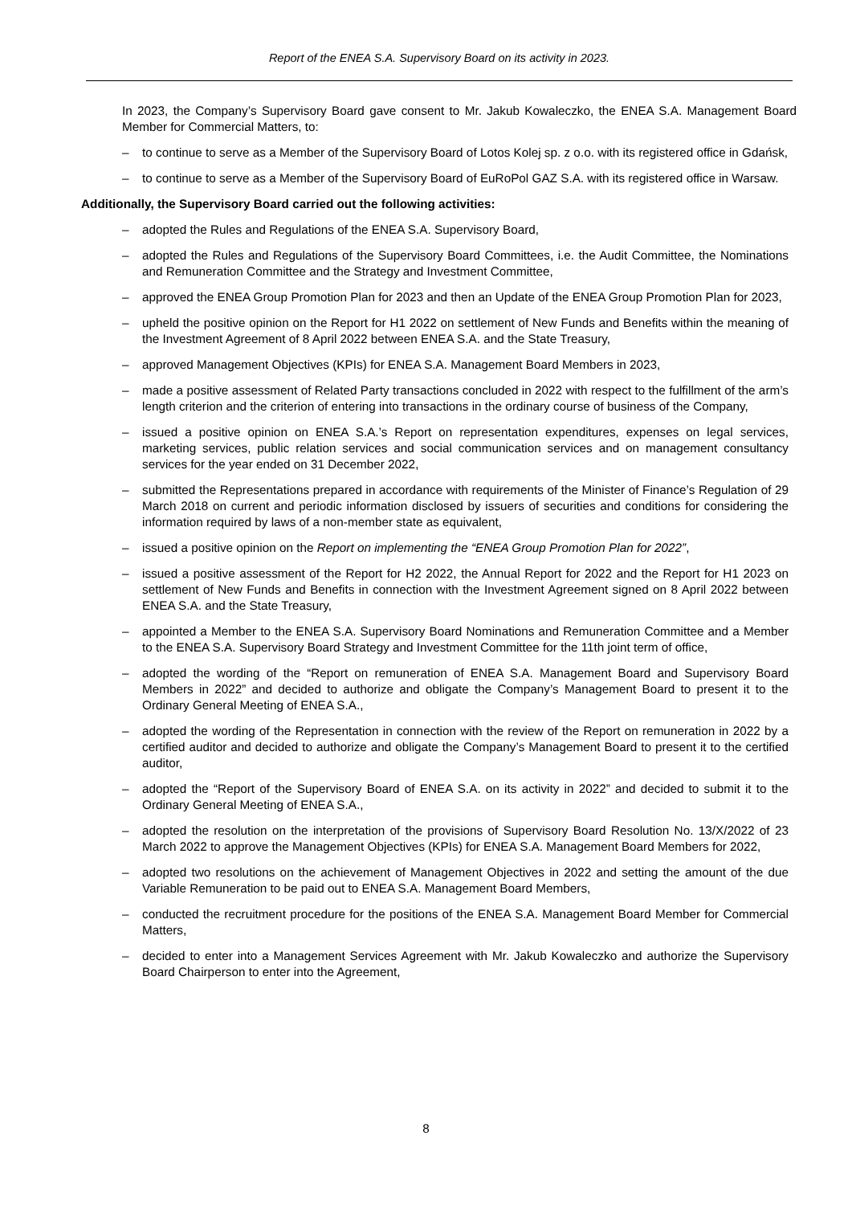Report of the ENEA S.A. Supervisory Board on its activity in 2023.
In 2023, the Company’s Supervisory Board gave consent to Mr. Jakub Kowaleczko, the ENEA S.A. Management Board Member for Commercial Matters, to:
– to continue to serve as a Member of the Supervisory Board of Lotos Kolej sp. z o.o. with its registered office in Gdańsk,
– to continue to serve as a Member of the Supervisory Board of EuRoPol GAZ S.A. with its registered office in Warsaw.
Additionally, the Supervisory Board carried out the following activities:
– adopted the Rules and Regulations of the ENEA S.A. Supervisory Board,
– adopted the Rules and Regulations of the Supervisory Board Committees, i.e. the Audit Committee, the Nominations and Remuneration Committee and the Strategy and Investment Committee,
– approved the ENEA Group Promotion Plan for 2023 and then an Update of the ENEA Group Promotion Plan for 2023,
– upheld the positive opinion on the Report for H1 2022 on settlement of New Funds and Benefits within the meaning of the Investment Agreement of 8 April 2022 between ENEA S.A. and the State Treasury,
– approved Management Objectives (KPIs) for ENEA S.A. Management Board Members in 2023,
– made a positive assessment of Related Party transactions concluded in 2022 with respect to the fulfillment of the arm’s length criterion and the criterion of entering into transactions in the ordinary course of business of the Company,
– issued a positive opinion on ENEA S.A.’s Report on representation expenditures, expenses on legal services, marketing services, public relation services and social communication services and on management consultancy services for the year ended on 31 December 2022,
– submitted the Representations prepared in accordance with requirements of the Minister of Finance’s Regulation of 29 March 2018 on current and periodic information disclosed by issuers of securities and conditions for considering the information required by laws of a non-member state as equivalent,
– issued a positive opinion on the Report on implementing the “ENEA Group Promotion Plan for 2022”,
– issued a positive assessment of the Report for H2 2022, the Annual Report for 2022 and the Report for H1 2023 on settlement of New Funds and Benefits in connection with the Investment Agreement signed on 8 April 2022 between ENEA S.A. and the State Treasury,
– appointed a Member to the ENEA S.A. Supervisory Board Nominations and Remuneration Committee and a Member to the ENEA S.A. Supervisory Board Strategy and Investment Committee for the 11th joint term of office,
– adopted the wording of the “Report on remuneration of ENEA S.A. Management Board and Supervisory Board Members in 2022” and decided to authorize and obligate the Company’s Management Board to present it to the Ordinary General Meeting of ENEA S.A.,
– adopted the wording of the Representation in connection with the review of the Report on remuneration in 2022 by a certified auditor and decided to authorize and obligate the Company’s Management Board to present it to the certified auditor,
– adopted the “Report of the Supervisory Board of ENEA S.A. on its activity in 2022” and decided to submit it to the Ordinary General Meeting of ENEA S.A.,
– adopted the resolution on the interpretation of the provisions of Supervisory Board Resolution No. 13/X/2022 of 23 March 2022 to approve the Management Objectives (KPIs) for ENEA S.A. Management Board Members for 2022,
– adopted two resolutions on the achievement of Management Objectives in 2022 and setting the amount of the due Variable Remuneration to be paid out to ENEA S.A. Management Board Members,
– conducted the recruitment procedure for the positions of the ENEA S.A. Management Board Member for Commercial Matters,
– decided to enter into a Management Services Agreement with Mr. Jakub Kowaleczko and authorize the Supervisory Board Chairperson to enter into the Agreement,
8